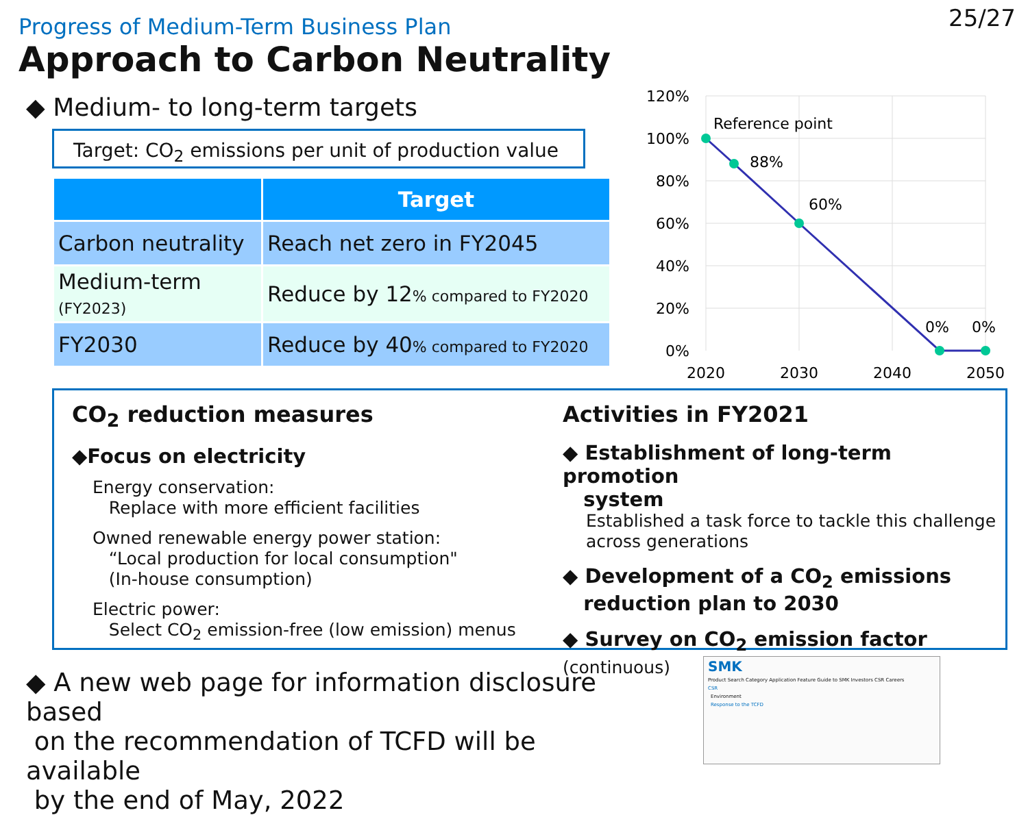25/27
Progress of Medium-Term Business Plan
Approach to Carbon Neutrality
◆ Medium- to long-term targets
Target: CO<sub>2</sub> emissions per unit of production value
| | Target |
| --- | --- |
| Carbon neutrality | Reach net zero in FY2045 |
| Medium-term (FY2023) | Reduce by 12 % compared to FY2020 |
| FY2030 | Reduce by 40 % compared to FY2020 |
120%
100%
80%
60%
40%
20%
0%
2020
2030
2040
2050
Reference point
88%
60%
0%
0%
CO<sub>2</sub> reduction measures
◆Focus on electricity
Energy conservation:
Replace with more efficient facilities
Owned renewable energy power station:
“Local production for local consumption"
(In-house consumption)
Electric power:
Select CO<sub>2</sub> emission-free (low emission) menus
Activities in FY2021
◆ Establishment of long-term promotion
system
Established a task force to tackle this challenge across generations
◆ Development of a CO<sub>2</sub> emissions
reduction plan to 2030
◆ Survey on CO<sub>2</sub> emission factor (continuous)
◆ A new web page for information disclosure based
on the recommendation of TCFD will be available
by the end of May, 2022
SMK
Product Search Category Application Feature Guide to SMK Investors CSR Careers
CSR
Environment
Response to the TCFD